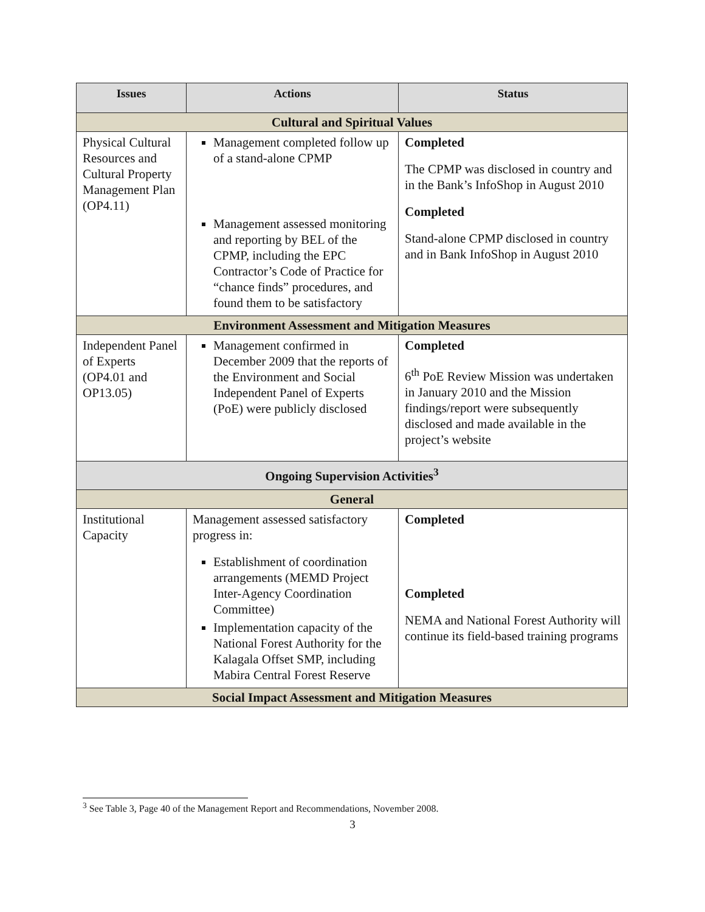| Issues | Actions | Status |
| --- | --- | --- |
| Cultural and Spiritual Values | | |
| Physical Cultural Resources and Cultural Property Management Plan (OP4.11) | Management completed follow up of a stand-alone CPMP Management assessed monitoring and reporting by BEL of the CPMP, including the EPC Contractor’s Code of Practice for “chance finds” procedures, and found them to be satisfactory | Completed The CPMP was disclosed in country and in the Bank’s InfoShop in August 2010 Completed Stand-alone CPMP disclosed in country and in Bank InfoShop in August 2010 |
| Environment Assessment and Mitigation Measures | | |
| Independent Panel of Experts (OP4.01 and OP13.05) | Management confirmed in December 2009 that the reports of the Environment and Social Independent Panel of Experts (PoE) were publicly disclosed | Completed 6<sup>th</sup> PoE Review Mission was undertaken in January 2010 and the Mission findings/report were subsequently disclosed and made available in the project’s website |
| Ongoing Supervision Activities<sup>3</sup> | | |
| General | | |
| Institutional Capacity | Management assessed satisfactory progress in: Establishment of coordination arrangements (MEMD Project Inter-Agency Coordination Committee) Implementation capacity of the National Forest Authority for the Kalagala Offset SMP, including Mabira Central Forest Reserve | Completed Completed NEMA and National Forest Authority will continue its field-based training programs |
| Social Impact Assessment and Mitigation Measures | | |
<sup>3</sup> See Table 3, Page 40 of the Management Report and Recommendations, November 2008.
3